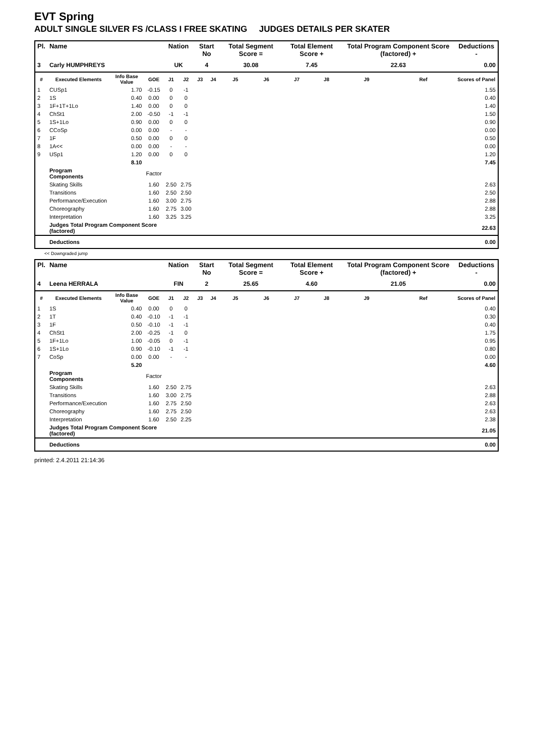EVT Spring
ADULT SINGLE SILVER FS /CLASS I FREE SKATING JUDGES DETAILS PER SKATER
| Pl. | Name | | | Nation | | Start No | | Total Segment Score = | | Total Element Score + | | Total Program Component Score (factored) + | | Deductions - |
| --- | --- | --- | --- | --- | --- | --- | --- | --- | --- | --- | --- | --- | --- | --- |
| 3 | Carly HUMPHREYS | | | UK | | 4 | | 30.08 | | 7.45 | | 22.63 | | 0.00 |
| # | Executed Elements | Info Base Value | GOE | J1 | J2 | J3 | J4 | J5 | J6 | J7 | J8 | J9 | Ref | Scores of Panel |
| 1 | CUSp1 | 1.70 | -0.15 | 0 | -1 | | | | | | | | | 1.55 |
| 2 | 1S | 0.40 | 0.00 | 0 | 0 | | | | | | | | | 0.40 |
| 3 | 1F+1T+1Lo | 1.40 | 0.00 | 0 | 0 | | | | | | | | | 1.40 |
| 4 | ChSt1 | 2.00 | -0.50 | -1 | -1 | | | | | | | | | 1.50 |
| 5 | 1S+1Lo | 0.90 | 0.00 | 0 | 0 | | | | | | | | | 0.90 |
| 6 | CCoSp | 0.00 | 0.00 | - | - | | | | | | | | | 0.00 |
| 7 | 1F | 0.50 | 0.00 | 0 | 0 | | | | | | | | | 0.50 |
| 8 | 1A<< | 0.00 | 0.00 | - | - | | | | | | | | | 0.00 |
| 9 | USp1 | 1.20 | 0.00 | 0 | 0 | | | | | | | | | 1.20 |
| | | 8.10 | | | | | | | | | | | | 7.45 |
| | Program Components | | Factor | | | | | | | | | | | |
| | Skating Skills | | 1.60 | 2.50 | 2.75 | | | | | | | | | 2.63 |
| | Transitions | | 1.60 | 2.50 | 2.50 | | | | | | | | | 2.50 |
| | Performance/Execution | | 1.60 | 3.00 | 2.75 | | | | | | | | | 2.88 |
| | Choreography | | 1.60 | 2.75 | 3.00 | | | | | | | | | 2.88 |
| | Interpretation | | 1.60 | 3.25 | 3.25 | | | | | | | | | 3.25 |
| | Judges Total Program Component Score (factored) | | | | | | | | | | | | | 22.63 |
| | Deductions | | | | | | | | | | | | | 0.00 |
<< Downgraded jump
| Pl. | Name | | | Nation | | Start No | | Total Segment Score = | | Total Element Score + | | Total Program Component Score (factored) + | | Deductions - |
| --- | --- | --- | --- | --- | --- | --- | --- | --- | --- | --- | --- | --- | --- | --- |
| 4 | Leena HERRALA | | | FIN | | 2 | | 25.65 | | 4.60 | | 21.05 | | 0.00 |
| # | Executed Elements | Info Base Value | GOE | J1 | J2 | J3 | J4 | J5 | J6 | J7 | J8 | J9 | Ref | Scores of Panel |
| 1 | 1S | 0.40 | 0.00 | 0 | 0 | | | | | | | | | 0.40 |
| 2 | 1T | 0.40 | -0.10 | -1 | -1 | | | | | | | | | 0.30 |
| 3 | 1F | 0.50 | -0.10 | -1 | -1 | | | | | | | | | 0.40 |
| 4 | ChSt1 | 2.00 | -0.25 | -1 | 0 | | | | | | | | | 1.75 |
| 5 | 1F+1Lo | 1.00 | -0.05 | 0 | -1 | | | | | | | | | 0.95 |
| 6 | 1S+1Lo | 0.90 | -0.10 | -1 | -1 | | | | | | | | | 0.80 |
| 7 | CoSp | 0.00 | 0.00 | - | - | | | | | | | | | 0.00 |
| | | 5.20 | | | | | | | | | | | | 4.60 |
| | Program Components | | Factor | | | | | | | | | | | |
| | Skating Skills | | 1.60 | 2.50 | 2.75 | | | | | | | | | 2.63 |
| | Transitions | | 1.60 | 3.00 | 2.75 | | | | | | | | | 2.88 |
| | Performance/Execution | | 1.60 | 2.75 | 2.50 | | | | | | | | | 2.63 |
| | Choreography | | 1.60 | 2.75 | 2.50 | | | | | | | | | 2.63 |
| | Interpretation | | 1.60 | 2.50 | 2.25 | | | | | | | | | 2.38 |
| | Judges Total Program Component Score (factored) | | | | | | | | | | | | | 21.05 |
| | Deductions | | | | | | | | | | | | | 0.00 |
printed: 2.4.2011 21:14:36